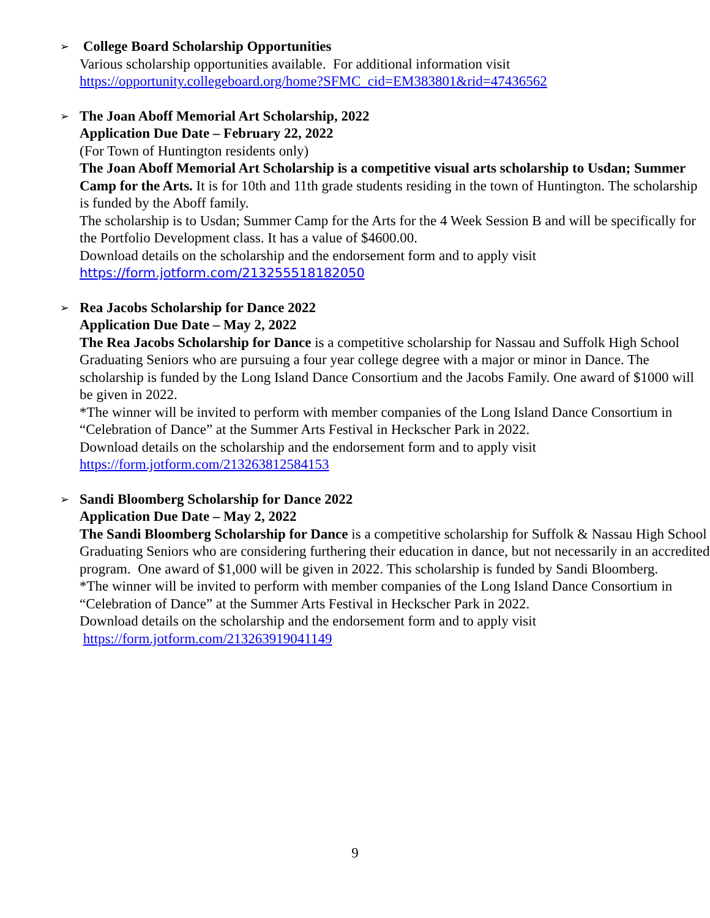➢ College Board Scholarship Opportunities
Various scholarship opportunities available. For additional information visit
https://opportunity.collegeboard.org/home?SFMC_cid=EM383801&rid=47436562
➢ The Joan Aboff Memorial Art Scholarship, 2022
Application Due Date – February 22, 2022
(For Town of Huntington residents only)
The Joan Aboff Memorial Art Scholarship is a competitive visual arts scholarship to Usdan; Summer Camp for the Arts. It is for 10th and 11th grade students residing in the town of Huntington. The scholarship is funded by the Aboff family.
The scholarship is to Usdan; Summer Camp for the Arts for the 4 Week Session B and will be specifically for the Portfolio Development class. It has a value of $4600.00.
Download details on the scholarship and the endorsement form and to apply visit
https://form.jotform.com/213255518182050
➢ Rea Jacobs Scholarship for Dance 2022
Application Due Date – May 2, 2022
The Rea Jacobs Scholarship for Dance is a competitive scholarship for Nassau and Suffolk High School Graduating Seniors who are pursuing a four year college degree with a major or minor in Dance. The scholarship is funded by the Long Island Dance Consortium and the Jacobs Family. One award of $1000 will be given in 2022.
*The winner will be invited to perform with member companies of the Long Island Dance Consortium in “Celebration of Dance” at the Summer Arts Festival in Heckscher Park in 2022.
Download details on the scholarship and the endorsement form and to apply visit
https://form.jotform.com/213263812584153
➢ Sandi Bloomberg Scholarship for Dance 2022
Application Due Date – May 2, 2022
The Sandi Bloomberg Scholarship for Dance is a competitive scholarship for Suffolk & Nassau High School Graduating Seniors who are considering furthering their education in dance, but not necessarily in an accredited program. One award of $1,000 will be given in 2022. This scholarship is funded by Sandi Bloomberg.
*The winner will be invited to perform with member companies of the Long Island Dance Consortium in “Celebration of Dance” at the Summer Arts Festival in Heckscher Park in 2022.
Download details on the scholarship and the endorsement form and to apply visit
https://form.jotform.com/213263919041149
9